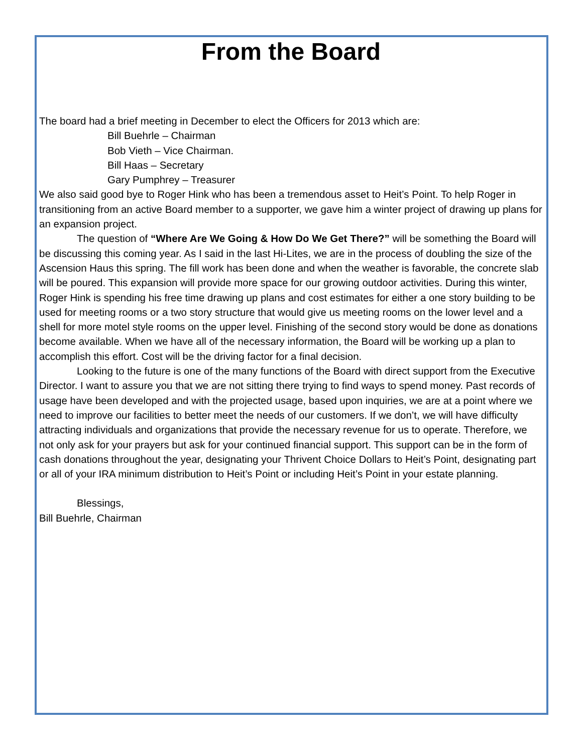From the Board
The board had a brief meeting in December to elect the Officers for 2013 which are:
Bill Buehrle – Chairman
Bob Vieth – Vice Chairman.
Bill Haas – Secretary
Gary Pumphrey – Treasurer
We also said good bye to Roger Hink who has been a tremendous asset to Heit’s Point. To help Roger in transitioning from an active Board member to a supporter, we gave him a winter project of drawing up plans for an expansion project.
The question of “Where Are We Going & How Do We Get There?” will be something the Board will be discussing this coming year. As I said in the last Hi-Lites, we are in the process of doubling the size of the Ascension Haus this spring. The fill work has been done and when the weather is favorable, the concrete slab will be poured. This expansion will provide more space for our growing outdoor activities. During this winter, Roger Hink is spending his free time drawing up plans and cost estimates for either a one story building to be used for meeting rooms or a two story structure that would give us meeting rooms on the lower level and a shell for more motel style rooms on the upper level. Finishing of the second story would be done as donations become available. When we have all of the necessary information, the Board will be working up a plan to accomplish this effort. Cost will be the driving factor for a final decision.
Looking to the future is one of the many functions of the Board with direct support from the Executive Director. I want to assure you that we are not sitting there trying to find ways to spend money. Past records of usage have been developed and with the projected usage, based upon inquiries, we are at a point where we need to improve our facilities to better meet the needs of our customers. If we don’t, we will have difficulty attracting individuals and organizations that provide the necessary revenue for us to operate. Therefore, we not only ask for your prayers but ask for your continued financial support. This support can be in the form of cash donations throughout the year, designating your Thrivent Choice Dollars to Heit’s Point, designating part or all of your IRA minimum distribution to Heit’s Point or including Heit’s Point in your estate planning.
Blessings,
Bill Buehrle, Chairman